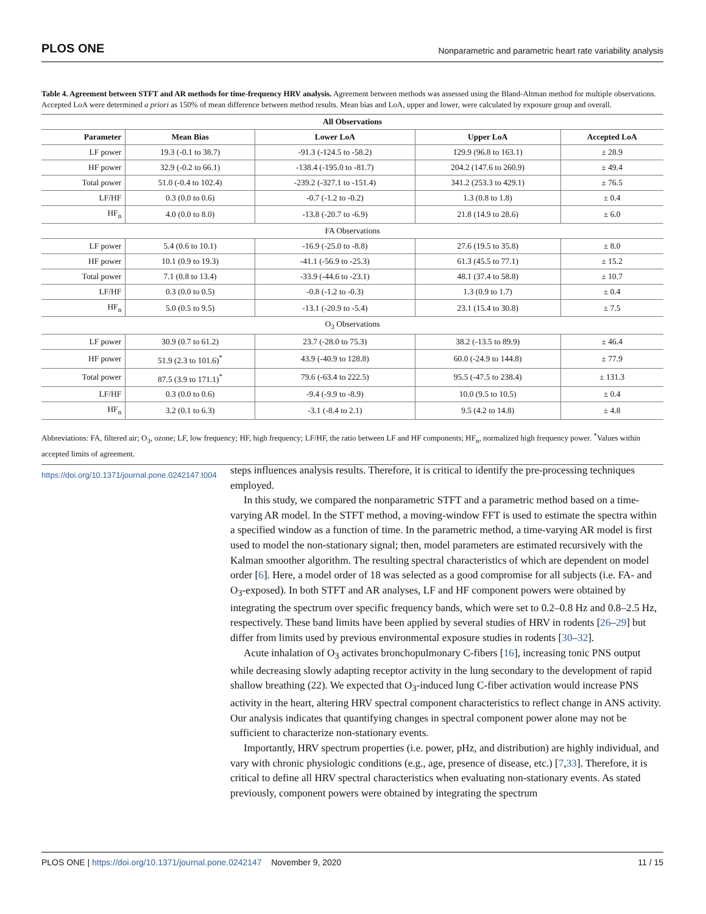PLOS ONE Nonparametric and parametric heart rate variability analysis
Table 4. Agreement between STFT and AR methods for time-frequency HRV analysis. Agreement between methods was assessed using the Bland-Altman method for multiple observations. Accepted LoA were determined a priori as 150% of mean difference between method results. Mean bias and LoA, upper and lower, were calculated by exposure group and overall.
| All Observations | | | | |
| --- | --- | --- | --- | --- |
| Parameter | Mean Bias | Lower LoA | Upper LoA | Accepted LoA |
| LF power | 19.3 (-0.1 to 38.7) | -91.3 (-124.5 to -58.2) | 129.9 (96.8 to 163.1) | ± 28.9 |
| HF power | 32.9 (-0.2 to 66.1) | -138.4 (-195.0 to -81.7) | 204.2 (147.6 to 260.9) | ± 49.4 |
| Total power | 51.0 (-0.4 to 102.4) | -239.2 (-327.1 to -151.4) | 341.2 (253.3 to 429.1) | ± 76.5 |
| LF/HF | 0.3 (0.0 to 0.6) | -0.7 (-1.2 to -0.2) | 1.3 (0.8 to 1.8) | ± 0.4 |
| HF<sub>n</sub> | 4.0 (0.0 to 8.0) | -13.8 (-20.7 to -6.9) | 21.8 (14.9 to 28.6) | ± 6.0 |
| FA Observations | | | | |
| LF power | 5.4 (0.6 to 10.1) | -16.9 (-25.0 to -8.8) | 27.6 (19.5 to 35.8) | ± 8.0 |
| HF power | 10.1 (0.9 to 19.3) | -41.1 (-56.9 to -25.3) | 61.3 (45.5 to 77.1) | ± 15.2 |
| Total power | 7.1 (0.8 to 13.4) | -33.9 (-44.6 to -23.1) | 48.1 (37.4 to 58.8) | ± 10.7 |
| LF/HF | 0.3 (0.0 to 0.5) | -0.8 (-1.2 to -0.3) | 1.3 (0.9 to 1.7) | ± 0.4 |
| HF<sub>n</sub> | 5.0 (0.5 to 9.5) | -13.1 (-20.9 to -5.4) | 23.1 (15.4 to 30.8) | ± 7.5 |
| O<sub>3</sub> Observations | | | | |
| LF power | 30.9 (0.7 to 61.2) | 23.7 (-28.0 to 75.3) | 38.2 (-13.5 to 89.9) | ± 46.4 |
| HF power | 51.9 (2.3 to 101.6)<sup>*</sup> | 43.9 (-40.9 to 128.8) | 60.0 (-24.9 to 144.8) | ± 77.9 |
| Total power | 87.5 (3.9 to 171.1)<sup>*</sup> | 79.6 (-63.4 to 222.5) | 95.5 (-47.5 to 238.4) | ± 131.3 |
| LF/HF | 0.3 (0.0 to 0.6) | -9.4 (-9.9 to -8.9) | 10.0 (9.5 to 10.5) | ± 0.4 |
| HF<sub>n</sub> | 3.2 (0.1 to 6.3) | -3.1 (-8.4 to 2.1) | 9.5 (4.2 to 14.8) | ± 4.8 |
Abbreviations: FA, filtered air; O<sub>3</sub>, ozone; LF, low frequency; HF, high frequency; LF/HF, the ratio between LF and HF components; HF<sub>n</sub>, normalized high frequency power. <sup>*</sup>Values within accepted limits of agreement.
https://doi.org/10.1371/journal.pone.0242147.t004
steps influences analysis results. Therefore, it is critical to identify the pre-processing techniques employed.
In this study, we compared the nonparametric STFT and a parametric method based on a time-varying AR model. In the STFT method, a moving-window FFT is used to estimate the spectra within a specified window as a function of time. In the parametric method, a time-varying AR model is first used to model the non-stationary signal; then, model parameters are estimated recursively with the Kalman smoother algorithm. The resulting spectral characteristics of which are dependent on model order [6]. Here, a model order of 18 was selected as a good compromise for all subjects (i.e. FA- and O<sub>3</sub>-exposed). In both STFT and AR analyses, LF and HF component powers were obtained by integrating the spectrum over specific frequency bands, which were set to 0.2–0.8 Hz and 0.8–2.5 Hz, respectively. These band limits have been applied by several studies of HRV in rodents [26–29] but differ from limits used by previous environmental exposure studies in rodents [30–32].
Acute inhalation of O<sub>3</sub> activates bronchopulmonary C-fibers [16], increasing tonic PNS output while decreasing slowly adapting receptor activity in the lung secondary to the development of rapid shallow breathing (22). We expected that O<sub>3</sub>-induced lung C-fiber activation would increase PNS activity in the heart, altering HRV spectral component characteristics to reflect change in ANS activity. Our analysis indicates that quantifying changes in spectral component power alone may not be sufficient to characterize non-stationary events.
Importantly, HRV spectrum properties (i.e. power, pHz, and distribution) are highly individual, and vary with chronic physiologic conditions (e.g., age, presence of disease, etc.) [7,33]. Therefore, it is critical to define all HRV spectral characteristics when evaluating non-stationary events. As stated previously, component powers were obtained by integrating the spectrum
PLOS ONE | https://doi.org/10.1371/journal.pone.0242147 November 9, 2020 11 / 15